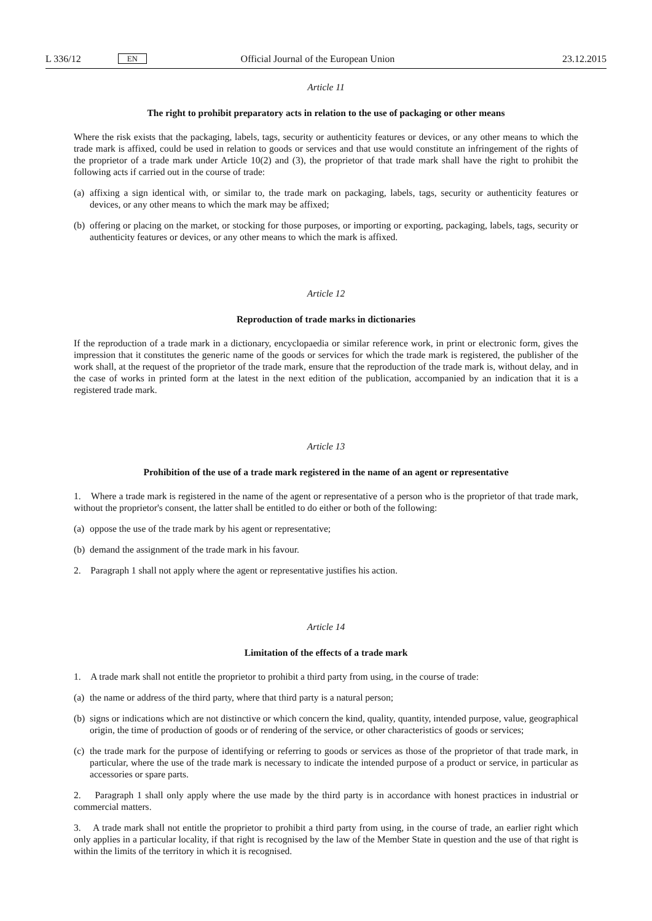L 336/12 EN Official Journal of the European Union 23.12.2015
Article 11
The right to prohibit preparatory acts in relation to the use of packaging or other means
Where the risk exists that the packaging, labels, tags, security or authenticity features or devices, or any other means to which the trade mark is affixed, could be used in relation to goods or services and that use would constitute an infringement of the rights of the proprietor of a trade mark under Article 10(2) and (3), the proprietor of that trade mark shall have the right to prohibit the following acts if carried out in the course of trade:
(a) affixing a sign identical with, or similar to, the trade mark on packaging, labels, tags, security or authenticity features or devices, or any other means to which the mark may be affixed;
(b) offering or placing on the market, or stocking for those purposes, or importing or exporting, packaging, labels, tags, security or authenticity features or devices, or any other means to which the mark is affixed.
Article 12
Reproduction of trade marks in dictionaries
If the reproduction of a trade mark in a dictionary, encyclopaedia or similar reference work, in print or electronic form, gives the impression that it constitutes the generic name of the goods or services for which the trade mark is registered, the publisher of the work shall, at the request of the proprietor of the trade mark, ensure that the reproduction of the trade mark is, without delay, and in the case of works in printed form at the latest in the next edition of the publication, accompanied by an indication that it is a registered trade mark.
Article 13
Prohibition of the use of a trade mark registered in the name of an agent or representative
1. Where a trade mark is registered in the name of the agent or representative of a person who is the proprietor of that trade mark, without the proprietor's consent, the latter shall be entitled to do either or both of the following:
(a) oppose the use of the trade mark by his agent or representative;
(b) demand the assignment of the trade mark in his favour.
2. Paragraph 1 shall not apply where the agent or representative justifies his action.
Article 14
Limitation of the effects of a trade mark
1. A trade mark shall not entitle the proprietor to prohibit a third party from using, in the course of trade:
(a) the name or address of the third party, where that third party is a natural person;
(b) signs or indications which are not distinctive or which concern the kind, quality, quantity, intended purpose, value, geographical origin, the time of production of goods or of rendering of the service, or other characteristics of goods or services;
(c) the trade mark for the purpose of identifying or referring to goods or services as those of the proprietor of that trade mark, in particular, where the use of the trade mark is necessary to indicate the intended purpose of a product or service, in particular as accessories or spare parts.
2. Paragraph 1 shall only apply where the use made by the third party is in accordance with honest practices in industrial or commercial matters.
3. A trade mark shall not entitle the proprietor to prohibit a third party from using, in the course of trade, an earlier right which only applies in a particular locality, if that right is recognised by the law of the Member State in question and the use of that right is within the limits of the territory in which it is recognised.